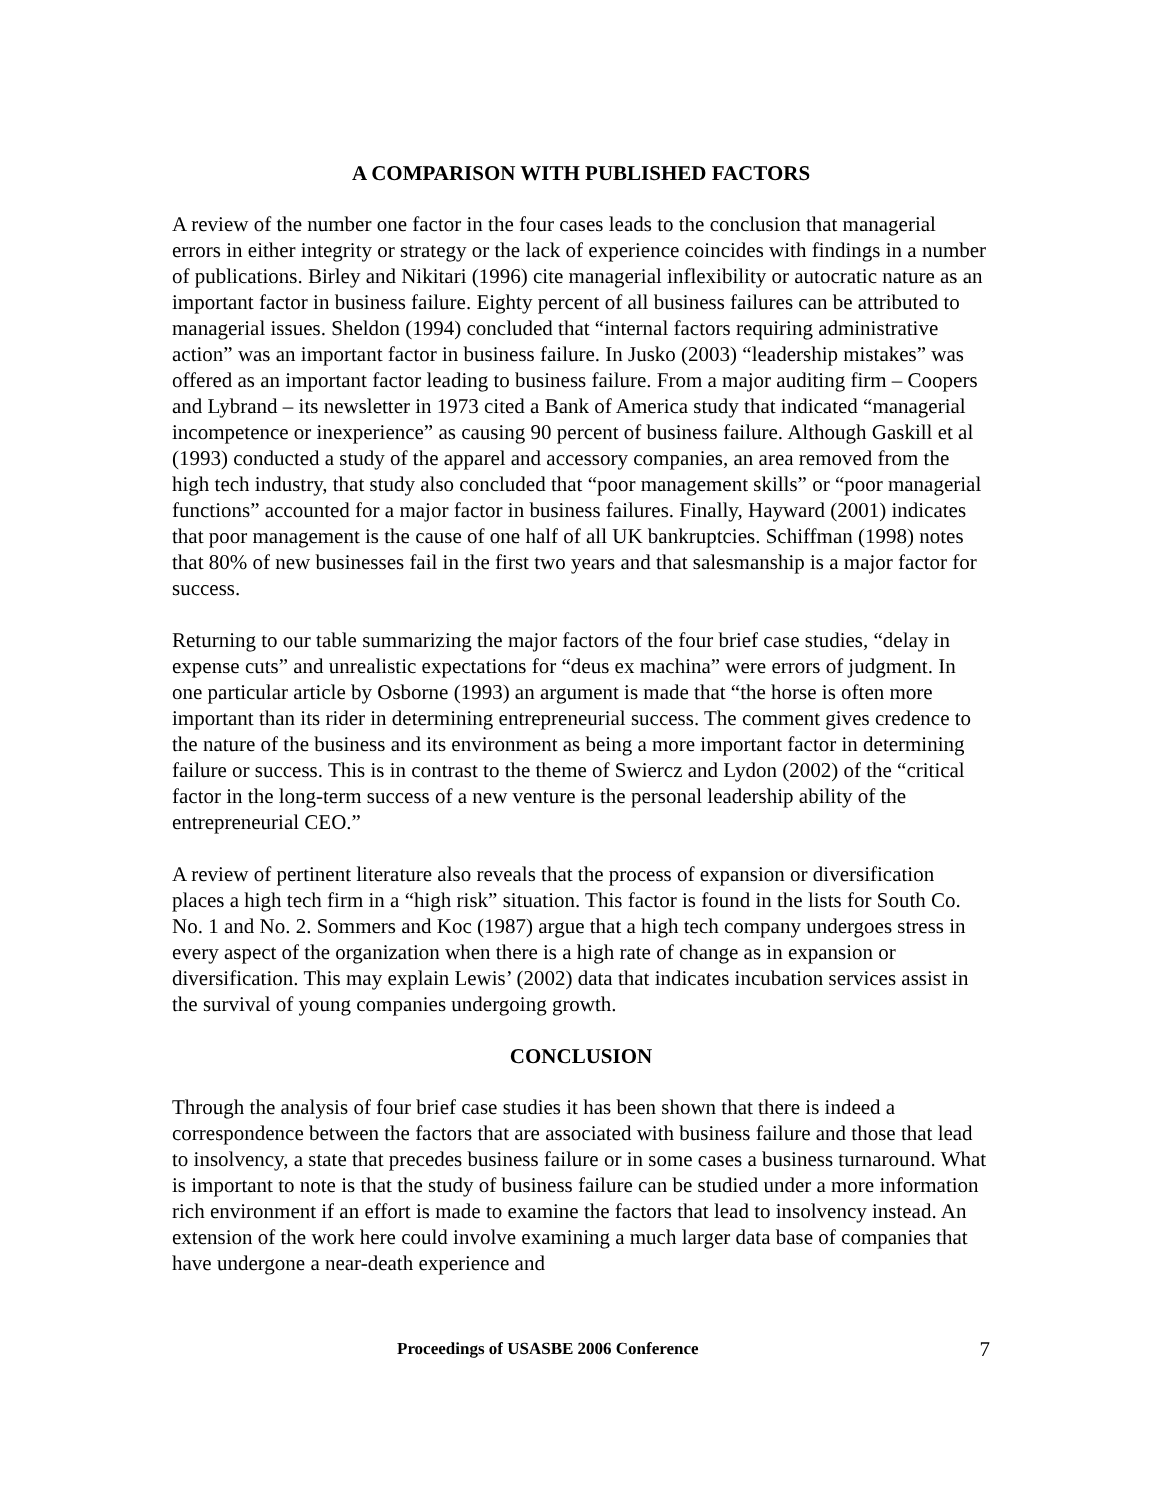A COMPARISON WITH PUBLISHED FACTORS
A review of the number one factor in the four cases leads to the conclusion that managerial errors in either integrity or strategy or the lack of experience coincides with findings in a number of publications. Birley and Nikitari (1996) cite managerial inflexibility or autocratic nature as an important factor in business failure. Eighty percent of all business failures can be attributed to managerial issues. Sheldon (1994) concluded that “internal factors requiring administrative action” was an important factor in business failure. In Jusko (2003) “leadership mistakes” was offered as an important factor leading to business failure. From a major auditing firm – Coopers and Lybrand – its newsletter in 1973 cited a Bank of America study that indicated “managerial incompetence or inexperience” as causing 90 percent of business failure. Although Gaskill et al (1993) conducted a study of the apparel and accessory companies, an area removed from the high tech industry, that study also concluded that “poor management skills” or “poor managerial functions” accounted for a major factor in business failures. Finally, Hayward (2001) indicates that poor management is the cause of one half of all UK bankruptcies. Schiffman (1998) notes that 80% of new businesses fail in the first two years and that salesmanship is a major factor for success.
Returning to our table summarizing the major factors of the four brief case studies, “delay in expense cuts” and unrealistic expectations for “deus ex machina” were errors of judgment. In one particular article by Osborne (1993) an argument is made that “the horse is often more important than its rider in determining entrepreneurial success. The comment gives credence to the nature of the business and its environment as being a more important factor in determining failure or success. This is in contrast to the theme of Swiercz and Lydon (2002) of the “critical factor in the long-term success of a new venture is the personal leadership ability of the entrepreneurial CEO.”
A review of pertinent literature also reveals that the process of expansion or diversification places a high tech firm in a “high risk” situation. This factor is found in the lists for South Co. No. 1 and No. 2. Sommers and Koc (1987) argue that a high tech company undergoes stress in every aspect of the organization when there is a high rate of change as in expansion or diversification. This may explain Lewis’ (2002) data that indicates incubation services assist in the survival of young companies undergoing growth.
CONCLUSION
Through the analysis of four brief case studies it has been shown that there is indeed a correspondence between the factors that are associated with business failure and those that lead to insolvency, a state that precedes business failure or in some cases a business turnaround. What is important to note is that the study of business failure can be studied under a more information rich environment if an effort is made to examine the factors that lead to insolvency instead. An extension of the work here could involve examining a much larger data base of companies that have undergone a near-death experience and
Proceedings of USASBE 2006 Conference 7